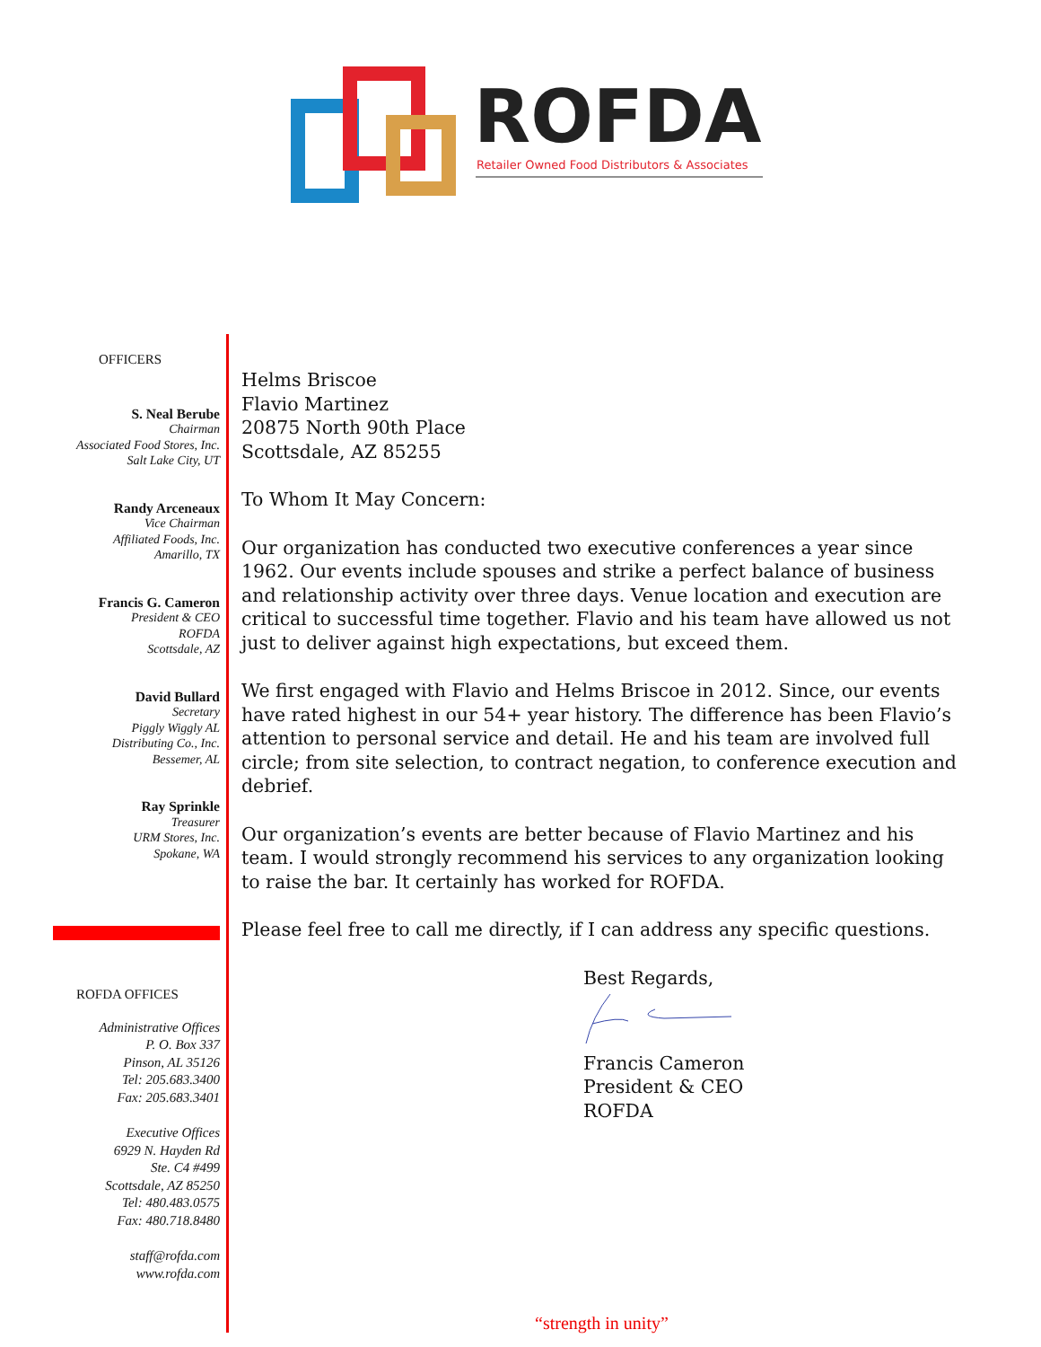ROFDA
Retailer Owned Food Distributors & Associates
OFFICERS
S. Neal Berube
Chairman
Associated Food Stores, Inc.
Salt Lake City, UT
Randy Arceneaux
Vice Chairman
Affiliated Foods, Inc.
Amarillo, TX
Francis G. Cameron
President & CEO
ROFDA
Scottsdale, AZ
David Bullard
Secretary
Piggly Wiggly AL
Distributing Co., Inc.
Bessemer, AL
Ray Sprinkle
Treasurer
URM Stores, Inc.
Spokane, WA
ROFDA OFFICES
Administrative Offices
P. O. Box 337
Pinson, AL 35126
Tel: 205.683.3400
Fax: 205.683.3401
Executive Offices
6929 N. Hayden Rd
Ste. C4 #499
Scottsdale, AZ 85250
Tel: 480.483.0575
Fax: 480.718.8480
staff@rofda.com
www.rofda.com
Helms Briscoe
Flavio Martinez
20875 North 90th Place
Scottsdale, AZ 85255
To Whom It May Concern:
Our organization has conducted two executive conferences a year since 1962. Our events include spouses and strike a perfect balance of business and relationship activity over three days. Venue location and execution are critical to successful time together. Flavio and his team have allowed us not just to deliver against high expectations, but exceed them.
We first engaged with Flavio and Helms Briscoe in 2012. Since, our events have rated highest in our 54+ year history. The difference has been Flavio’s attention to personal service and detail. He and his team are involved full circle; from site selection, to contract negation, to conference execution and debrief.
Our organization’s events are better because of Flavio Martinez and his team. I would strongly recommend his services to any organization looking to raise the bar. It certainly has worked for ROFDA.
Please feel free to call me directly, if I can address any specific questions.
Best Regards,
Francis Cameron
President & CEO
ROFDA
“strength in unity”